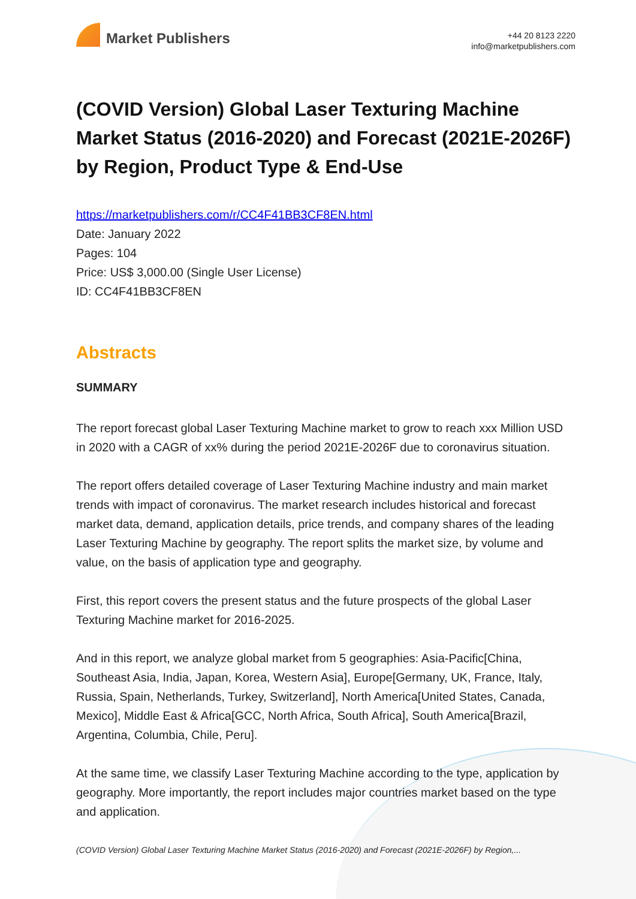Market Publishers
+44 20 8123 2220
info@marketpublishers.com
(COVID Version) Global Laser Texturing Machine Market Status (2016-2020) and Forecast (2021E-2026F) by Region, Product Type & End-Use
https://marketpublishers.com/r/CC4F41BB3CF8EN.html
Date: January 2022
Pages: 104
Price: US$ 3,000.00 (Single User License)
ID: CC4F41BB3CF8EN
Abstracts
SUMMARY
The report forecast global Laser Texturing Machine market to grow to reach xxx Million USD in 2020 with a CAGR of xx% during the period 2021E-2026F due to coronavirus situation.
The report offers detailed coverage of Laser Texturing Machine industry and main market trends with impact of coronavirus. The market research includes historical and forecast market data, demand, application details, price trends, and company shares of the leading Laser Texturing Machine by geography. The report splits the market size, by volume and value, on the basis of application type and geography.
First, this report covers the present status and the future prospects of the global Laser Texturing Machine market for 2016-2025.
And in this report, we analyze global market from 5 geographies: Asia-Pacific[China, Southeast Asia, India, Japan, Korea, Western Asia], Europe[Germany, UK, France, Italy, Russia, Spain, Netherlands, Turkey, Switzerland], North America[United States, Canada, Mexico], Middle East & Africa[GCC, North Africa, South Africa], South America[Brazil, Argentina, Columbia, Chile, Peru].
At the same time, we classify Laser Texturing Machine according to the type, application by geography. More importantly, the report includes major countries market based on the type and application.
(COVID Version) Global Laser Texturing Machine Market Status (2016-2020) and Forecast (2021E-2026F) by Region,...